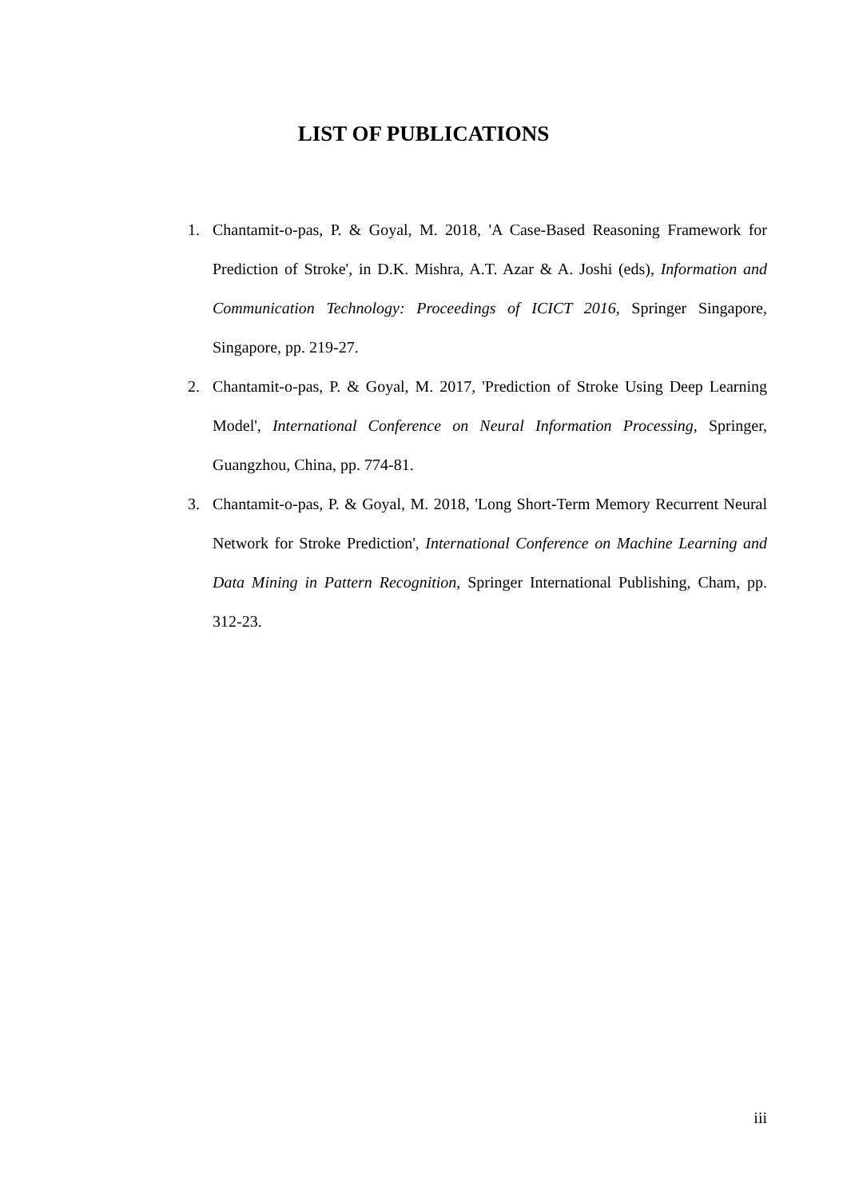LIST OF PUBLICATIONS
1. Chantamit-o-pas, P. & Goyal, M. 2018, 'A Case-Based Reasoning Framework for Prediction of Stroke', in D.K. Mishra, A.T. Azar & A. Joshi (eds), Information and Communication Technology: Proceedings of ICICT 2016, Springer Singapore, Singapore, pp. 219-27.
2. Chantamit-o-pas, P. & Goyal, M. 2017, 'Prediction of Stroke Using Deep Learning Model', International Conference on Neural Information Processing, Springer, Guangzhou, China, pp. 774-81.
3. Chantamit-o-pas, P. & Goyal, M. 2018, 'Long Short-Term Memory Recurrent Neural Network for Stroke Prediction', International Conference on Machine Learning and Data Mining in Pattern Recognition, Springer International Publishing, Cham, pp. 312-23.
iii